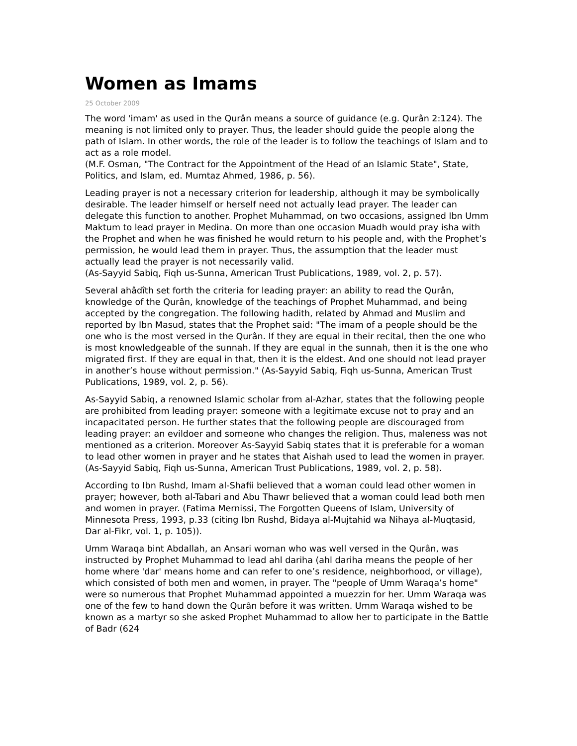Women as Imams
25 October 2009
The word 'imam' as used in the Qurân means a source of guidance (e.g. Qurân 2:124). The meaning is not limited only to prayer. Thus, the leader should guide the people along the path of Islam. In other words, the role of the leader is to follow the teachings of Islam and to act as a role model.
(M.F. Osman, "The Contract for the Appointment of the Head of an Islamic State", State, Politics, and Islam, ed. Mumtaz Ahmed, 1986, p. 56).
Leading prayer is not a necessary criterion for leadership, although it may be symbolically desirable. The leader himself or herself need not actually lead prayer. The leader can delegate this function to another. Prophet Muhammad, on two occasions, assigned Ibn Umm Maktum to lead prayer in Medina. On more than one occasion Muadh would pray isha with the Prophet and when he was finished he would return to his people and, with the Prophet’s permission, he would lead them in prayer. Thus, the assumption that the leader must actually lead the prayer is not necessarily valid.
(As-Sayyid Sabiq, Fiqh us-Sunna, American Trust Publications, 1989, vol. 2, p. 57).
Several ahâdîth set forth the criteria for leading prayer: an ability to read the Qurân, knowledge of the Qurân, knowledge of the teachings of Prophet Muhammad, and being accepted by the congregation. The following hadith, related by Ahmad and Muslim and reported by Ibn Masud, states that the Prophet said: "The imam of a people should be the one who is the most versed in the Qurân. If they are equal in their recital, then the one who is most knowledgeable of the sunnah. If they are equal in the sunnah, then it is the one who migrated first. If they are equal in that, then it is the eldest. And one should not lead prayer in another’s house without permission." (As-Sayyid Sabiq, Fiqh us-Sunna, American Trust Publications, 1989, vol. 2, p. 56).
As-Sayyid Sabiq, a renowned Islamic scholar from al-Azhar, states that the following people are prohibited from leading prayer: someone with a legitimate excuse not to pray and an incapacitated person. He further states that the following people are discouraged from leading prayer: an evildoer and someone who changes the religion. Thus, maleness was not mentioned as a criterion. Moreover As-Sayyid Sabiq states that it is preferable for a woman to lead other women in prayer and he states that Aishah used to lead the women in prayer. (As-Sayyid Sabiq, Fiqh us-Sunna, American Trust Publications, 1989, vol. 2, p. 58).
According to Ibn Rushd, Imam al-Shafii believed that a woman could lead other women in prayer; however, both al-Tabari and Abu Thawr believed that a woman could lead both men and women in prayer. (Fatima Mernissi, The Forgotten Queens of Islam, University of Minnesota Press, 1993, p.33 (citing Ibn Rushd, Bidaya al-Mujtahid wa Nihaya al-Muqtasid, Dar al-Fikr, vol. 1, p. 105)).
Umm Waraqa bint Abdallah, an Ansari woman who was well versed in the Qurân, was instructed by Prophet Muhammad to lead ahl dariha (ahl dariha means the people of her home where 'dar' means home and can refer to one’s residence, neighborhood, or village), which consisted of both men and women, in prayer. The "people of Umm Waraqa’s home" were so numerous that Prophet Muhammad appointed a muezzin for her. Umm Waraqa was one of the few to hand down the Qurân before it was written. Umm Waraqa wished to be known as a martyr so she asked Prophet Muhammad to allow her to participate in the Battle of Badr (624